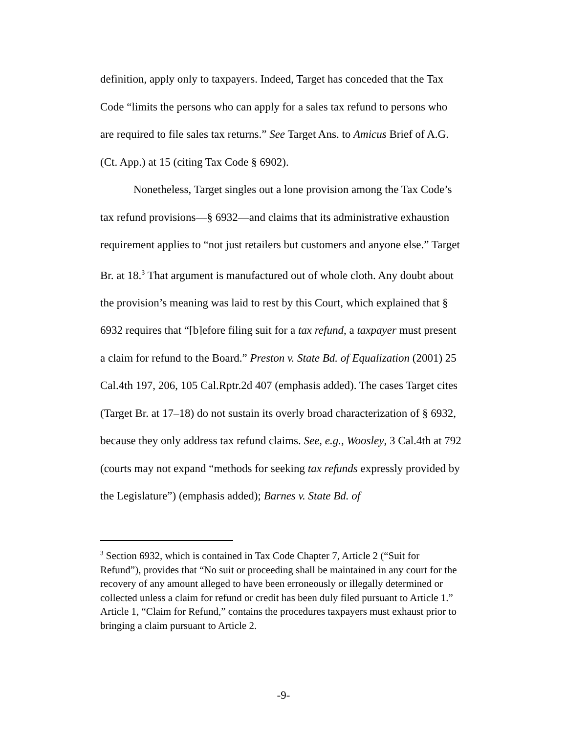definition, apply only to taxpayers. Indeed, Target has conceded that the Tax Code “limits the persons who can apply for a sales tax refund to persons who are required to file sales tax returns.” See Target Ans. to Amicus Brief of A.G. (Ct. App.) at 15 (citing Tax Code § 6902).
Nonetheless, Target singles out a lone provision among the Tax Code’s tax refund provisions—§ 6932—and claims that its administrative exhaustion requirement applies to “not just retailers but customers and anyone else.” Target Br. at 18.<sup>3</sup> That argument is manufactured out of whole cloth. Any doubt about the provision’s meaning was laid to rest by this Court, which explained that § 6932 requires that “[b]efore filing suit for a tax refund, a taxpayer must present a claim for refund to the Board.” Preston v. State Bd. of Equalization (2001) 25 Cal.4th 197, 206, 105 Cal.Rptr.2d 407 (emphasis added). The cases Target cites (Target Br. at 17–18) do not sustain its overly broad characterization of § 6932, because they only address tax refund claims. See, e.g., Woosley, 3 Cal.4th at 792 (courts may not expand “methods for seeking tax refunds expressly provided by the Legislature”) (emphasis added); Barnes v. State Bd. of
<sup>3</sup> Section 6932, which is contained in Tax Code Chapter 7, Article 2 (“Suit for Refund”), provides that “No suit or proceeding shall be maintained in any court for the recovery of any amount alleged to have been erroneously or illegally determined or collected unless a claim for refund or credit has been duly filed pursuant to Article 1.” Article 1, “Claim for Refund,” contains the procedures taxpayers must exhaust prior to bringing a claim pursuant to Article 2.
-9-